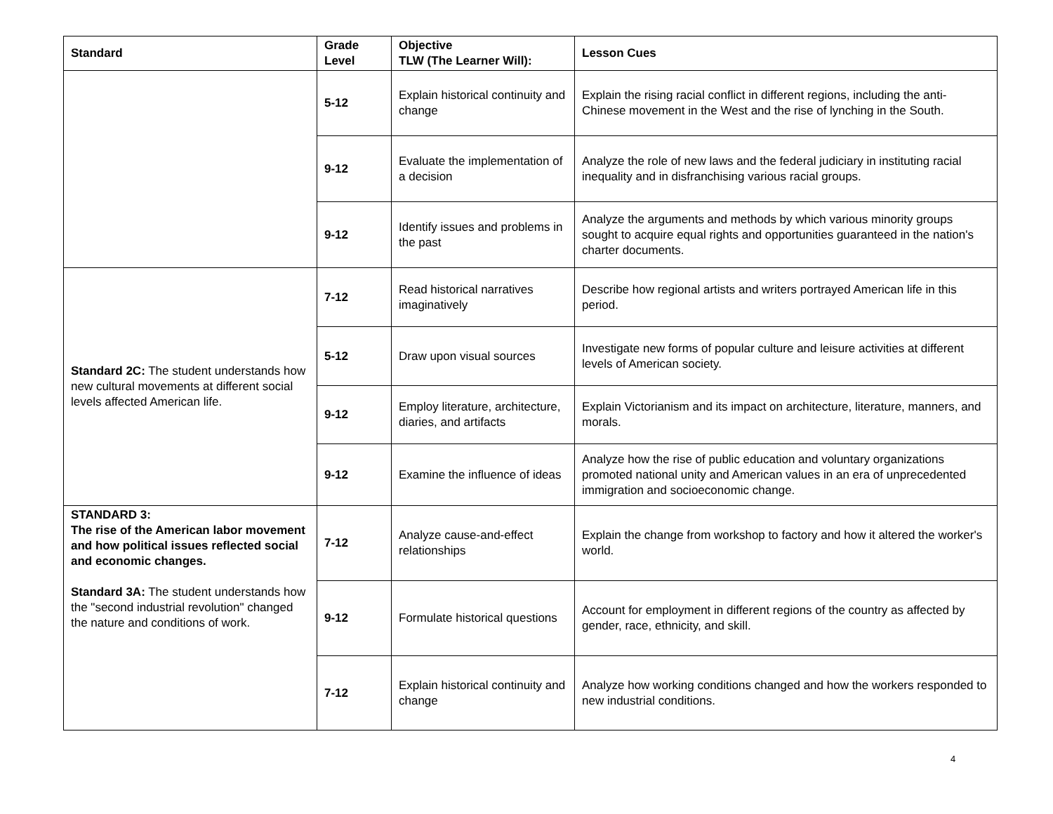| Standard | Grade Level | Objective TLW (The Learner Will): | Lesson Cues |
| --- | --- | --- | --- |
| | 5-12 | Explain historical continuity and change | Explain the rising racial conflict in different regions, including the anti-Chinese movement in the West and the rise of lynching in the South. |
| | 9-12 | Evaluate the implementation of a decision | Analyze the role of new laws and the federal judiciary in instituting racial inequality and in disfranchising various racial groups. |
| | 9-12 | Identify issues and problems in the past | Analyze the arguments and methods by which various minority groups sought to acquire equal rights and opportunities guaranteed in the nation's charter documents. |
| Standard 2C: The student understands how new cultural movements at different social levels affected American life. | 7-12 | Read historical narratives imaginatively | Describe how regional artists and writers portrayed American life in this period. |
| | 5-12 | Draw upon visual sources | Investigate new forms of popular culture and leisure activities at different levels of American society. |
| | 9-12 | Employ literature, architecture, diaries, and artifacts | Explain Victorianism and its impact on architecture, literature, manners, and morals. |
| | 9-12 | Examine the influence of ideas | Analyze how the rise of public education and voluntary organizations promoted national unity and American values in an era of unprecedented immigration and socioeconomic change. |
| STANDARD 3: The rise of the American labor movement and how political issues reflected social and economic changes. Standard 3A: The student understands how the "second industrial revolution" changed the nature and conditions of work. | 7-12 | Analyze cause-and-effect relationships | Explain the change from workshop to factory and how it altered the worker's world. |
| | 9-12 | Formulate historical questions | Account for employment in different regions of the country as affected by gender, race, ethnicity, and skill. |
| | 7-12 | Explain historical continuity and change | Analyze how working conditions changed and how the workers responded to new industrial conditions. |
4